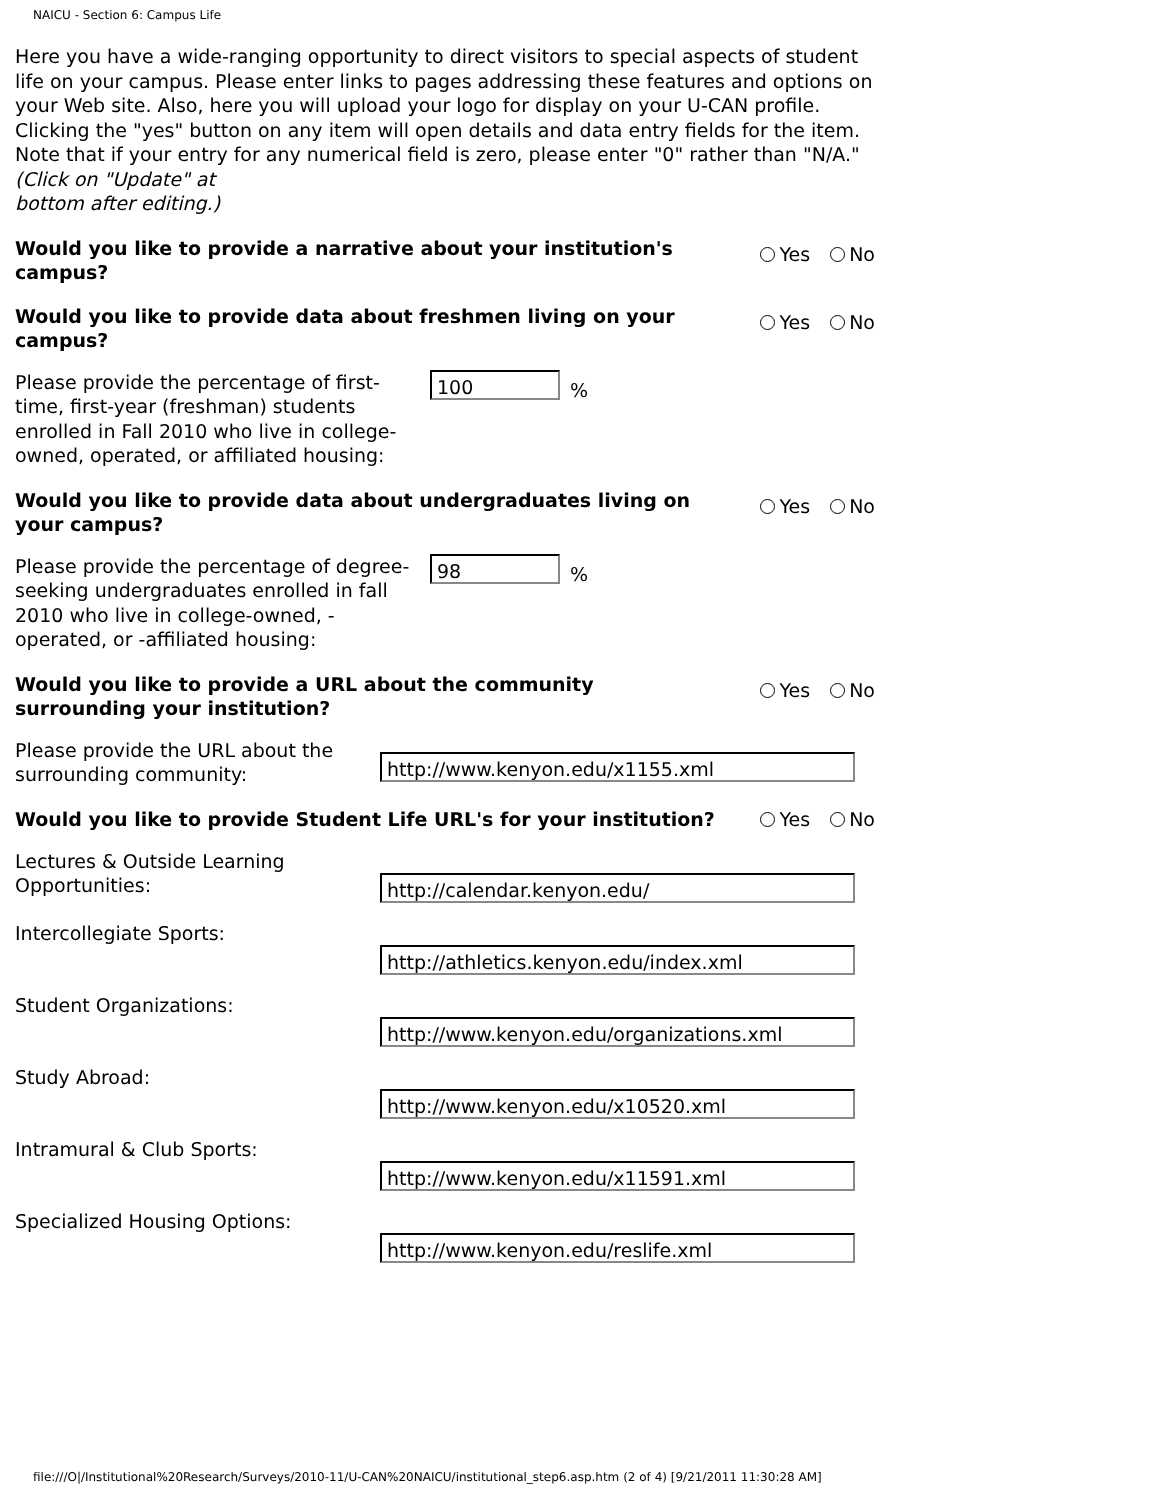NAICU - Section 6: Campus Life
Here you have a wide-ranging opportunity to direct visitors to special aspects of student life on your campus. Please enter links to pages addressing these features and options on your Web site. Also, here you will upload your logo for display on your U-CAN profile. Clicking the "yes" button on any item will open details and data entry fields for the item. Note that if your entry for any numerical field is zero, please enter "0" rather than "N/A."
(Click on "Update" at
bottom after editing.)
Would you like to provide a narrative about your institution's campus? Yes No
Would you like to provide data about freshmen living on your campus? Yes No
Please provide the percentage of first-time, first-year (freshman) students enrolled in Fall 2010 who live in college-owned, operated, or affiliated housing:
100
%
Would you like to provide data about undergraduates living on your campus? Yes No
Please provide the percentage of degree-seeking undergraduates enrolled in fall 2010 who live in college-owned, -operated, or -affiliated housing:
98
%
Would you like to provide a URL about the community surrounding your institution? Yes No
Please provide the URL about the surrounding community:
http://www.kenyon.edu/x1155.xml
Would you like to provide Student Life URL's for your institution? Yes No
Lectures & Outside Learning Opportunities:
http://calendar.kenyon.edu/
Intercollegiate Sports:
http://athletics.kenyon.edu/index.xml
Student Organizations:
http://www.kenyon.edu/organizations.xml
Study Abroad:
http://www.kenyon.edu/x10520.xml
Intramural & Club Sports:
http://www.kenyon.edu/x11591.xml
Specialized Housing Options:
http://www.kenyon.edu/reslife.xml
file:///O|/Institutional%20Research/Surveys/2010-11/U-CAN%20NAICU/institutional_step6.asp.htm (2 of 4) [9/21/2011 11:30:28 AM]